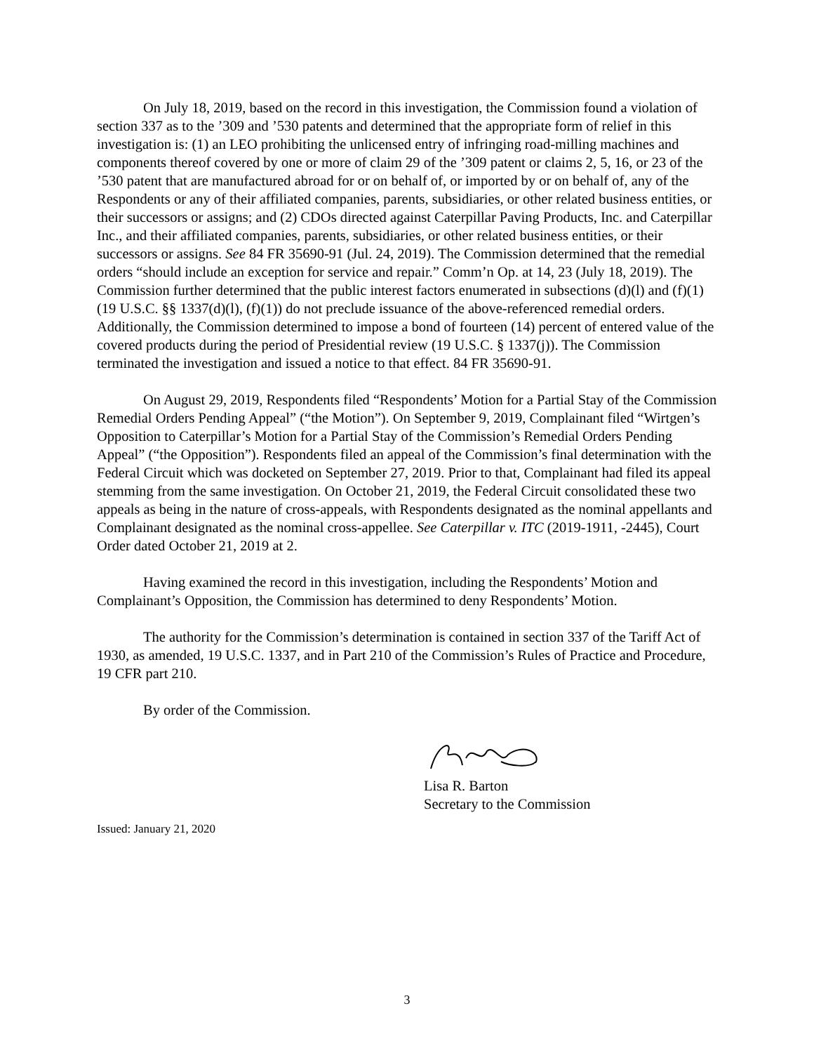On July 18, 2019, based on the record in this investigation, the Commission found a violation of section 337 as to the ’309 and ’530 patents and determined that the appropriate form of relief in this investigation is: (1) an LEO prohibiting the unlicensed entry of infringing road-milling machines and components thereof covered by one or more of claim 29 of the ’309 patent or claims 2, 5, 16, or 23 of the ’530 patent that are manufactured abroad for or on behalf of, or imported by or on behalf of, any of the Respondents or any of their affiliated companies, parents, subsidiaries, or other related business entities, or their successors or assigns; and (2) CDOs directed against Caterpillar Paving Products, Inc. and Caterpillar Inc., and their affiliated companies, parents, subsidiaries, or other related business entities, or their successors or assigns. See 84 FR 35690-91 (Jul. 24, 2019). The Commission determined that the remedial orders “should include an exception for service and repair.” Comm’n Op. at 14, 23 (July 18, 2019). The Commission further determined that the public interest factors enumerated in subsections (d)(l) and (f)(1) (19 U.S.C. §§ 1337(d)(l), (f)(1)) do not preclude issuance of the above-referenced remedial orders. Additionally, the Commission determined to impose a bond of fourteen (14) percent of entered value of the covered products during the period of Presidential review (19 U.S.C. § 1337(j)). The Commission terminated the investigation and issued a notice to that effect. 84 FR 35690-91.
On August 29, 2019, Respondents filed “Respondents’ Motion for a Partial Stay of the Commission Remedial Orders Pending Appeal” (“the Motion”). On September 9, 2019, Complainant filed “Wirtgen’s Opposition to Caterpillar’s Motion for a Partial Stay of the Commission’s Remedial Orders Pending Appeal” (“the Opposition”). Respondents filed an appeal of the Commission’s final determination with the Federal Circuit which was docketed on September 27, 2019. Prior to that, Complainant had filed its appeal stemming from the same investigation. On October 21, 2019, the Federal Circuit consolidated these two appeals as being in the nature of cross-appeals, with Respondents designated as the nominal appellants and Complainant designated as the nominal cross-appellee. See Caterpillar v. ITC (2019-1911, -2445), Court Order dated October 21, 2019 at 2.
Having examined the record in this investigation, including the Respondents’ Motion and Complainant’s Opposition, the Commission has determined to deny Respondents’ Motion.
The authority for the Commission’s determination is contained in section 337 of the Tariff Act of 1930, as amended, 19 U.S.C. 1337, and in Part 210 of the Commission’s Rules of Practice and Procedure, 19 CFR part 210.
By order of the Commission.
Lisa R. Barton
Secretary to the Commission
Issued: January 21, 2020
3